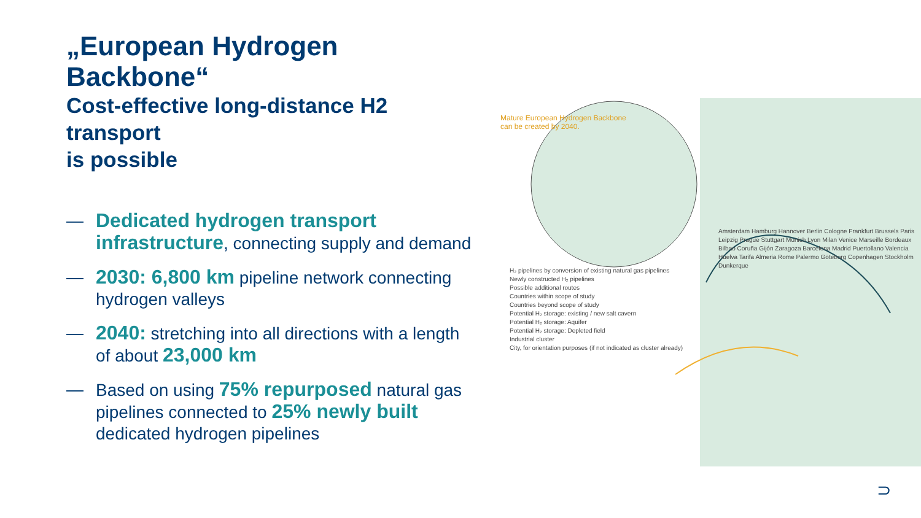„European Hydrogen Backbone“
Cost-effective long-distance H2 transport
is possible
— Dedicated hydrogen transport infrastructure, connecting supply and demand
— 2030: 6,800 km pipeline network connecting hydrogen valleys
— 2040: stretching into all directions with a length of about 23,000 km
— Based on using 75% repurposed natural gas pipelines connected to 25% newly built dedicated hydrogen pipelines
Mature European Hydrogen Backbone
can be created by 2040.
H₂ pipelines by conversion of existing natural gas pipelines
Newly constructed H₂ pipelines
Possible additional routes
Countries within scope of study
Countries beyond scope of study
Potential H₂ storage: existing / new salt cavern
Potential H₂ storage: Aquifer
Potential H₂ storage: Depleted field
Industrial cluster
City, for orientation purposes (if not indicated as cluster already)
Amsterdam Hamburg Hannover Berlin Cologne Frankfurt Brussels Paris Leipzig Prague Stuttgart Munich Lyon Milan Venice Marseille Bordeaux Bilbao Coruña Gijón Zaragoza Barcelona Madrid Puertollano Valencia Huelva Tarifa Almeria Rome Palermo Göteborg Copenhagen Stockholm Dunkerque
⊃